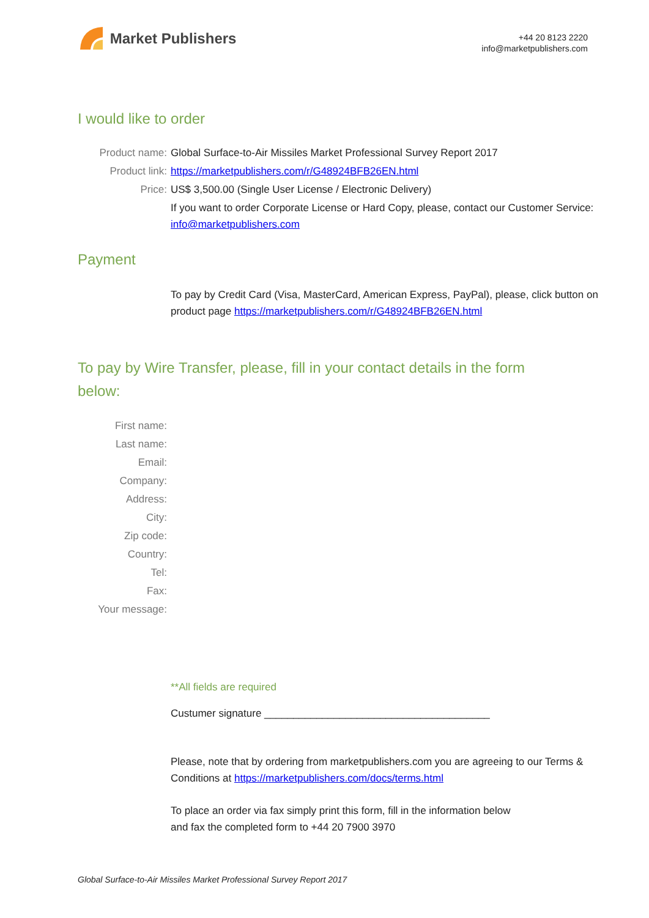Market Publishers
+44 20 8123 2220
info@marketpublishers.com
I would like to order
Product name: Global Surface-to-Air Missiles Market Professional Survey Report 2017
Product link: https://marketpublishers.com/r/G48924BFB26EN.html
Price: US$ 3,500.00 (Single User License / Electronic Delivery)
If you want to order Corporate License or Hard Copy, please, contact our Customer Service:
info@marketpublishers.com
Payment
To pay by Credit Card (Visa, MasterCard, American Express, PayPal), please, click button on product page https://marketpublishers.com/r/G48924BFB26EN.html
To pay by Wire Transfer, please, fill in your contact details in the form below:
First name:
Last name:
Email:
Company:
Address:
City:
Zip code:
Country:
Tel:
Fax:
Your message:
**All fields are required
Custumer signature _______________________________________
Please, note that by ordering from marketpublishers.com you are agreeing to our Terms & Conditions at https://marketpublishers.com/docs/terms.html
To place an order via fax simply print this form, fill in the information below
and fax the completed form to +44 20 7900 3970
Global Surface-to-Air Missiles Market Professional Survey Report 2017